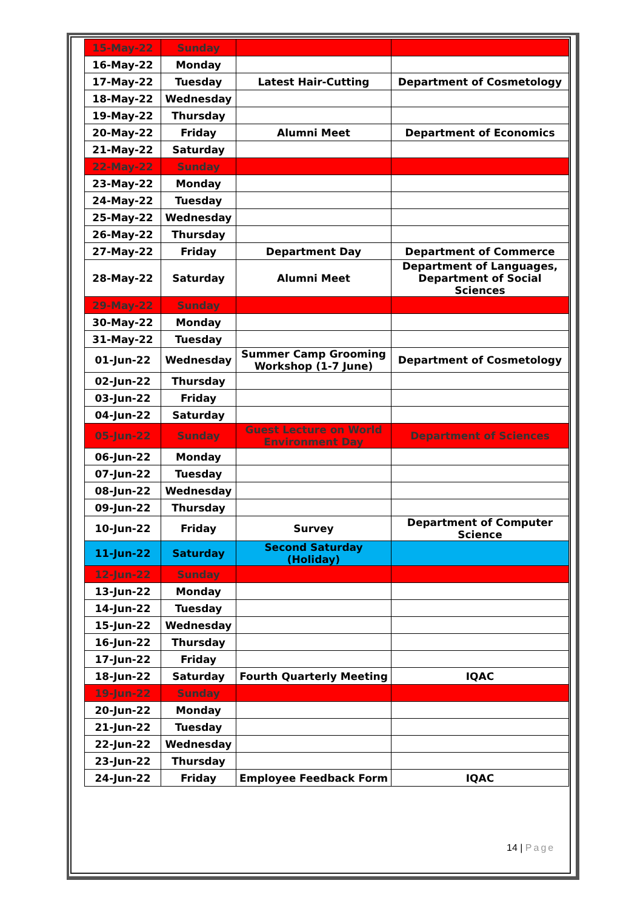| 15-May-22 | Sunday | | |
| 16-May-22 | Monday | | |
| 17-May-22 | Tuesday | Latest Hair-Cutting | Department of Cosmetology |
| 18-May-22 | Wednesday | | |
| 19-May-22 | Thursday | | |
| 20-May-22 | Friday | Alumni Meet | Department of Economics |
| 21-May-22 | Saturday | | |
| 22-May-22 | Sunday | | |
| 23-May-22 | Monday | | |
| 24-May-22 | Tuesday | | |
| 25-May-22 | Wednesday | | |
| 26-May-22 | Thursday | | |
| 27-May-22 | Friday | Department Day | Department of Commerce |
| 28-May-22 | Saturday | Alumni Meet | Department of Languages, Department of Social Sciences |
| 29-May-22 | Sunday | | |
| 30-May-22 | Monday | | |
| 31-May-22 | Tuesday | | |
| 01-Jun-22 | Wednesday | Summer Camp Grooming Workshop (1-7 June) | Department of Cosmetology |
| 02-Jun-22 | Thursday | | |
| 03-Jun-22 | Friday | | |
| 04-Jun-22 | Saturday | | |
| 05-Jun-22 | Sunday | Guest Lecture on World Environment Day | Department of Sciences |
| 06-Jun-22 | Monday | | |
| 07-Jun-22 | Tuesday | | |
| 08-Jun-22 | Wednesday | | |
| 09-Jun-22 | Thursday | | |
| 10-Jun-22 | Friday | Survey | Department of Computer Science |
| 11-Jun-22 | Saturday | Second Saturday (Holiday) | |
| 12-Jun-22 | Sunday | | |
| 13-Jun-22 | Monday | | |
| 14-Jun-22 | Tuesday | | |
| 15-Jun-22 | Wednesday | | |
| 16-Jun-22 | Thursday | | |
| 17-Jun-22 | Friday | | |
| 18-Jun-22 | Saturday | Fourth Quarterly Meeting | IQAC |
| 19-Jun-22 | Sunday | | |
| 20-Jun-22 | Monday | | |
| 21-Jun-22 | Tuesday | | |
| 22-Jun-22 | Wednesday | | |
| 23-Jun-22 | Thursday | | |
| 24-Jun-22 | Friday | Employee Feedback Form | IQAC |
14 | Page